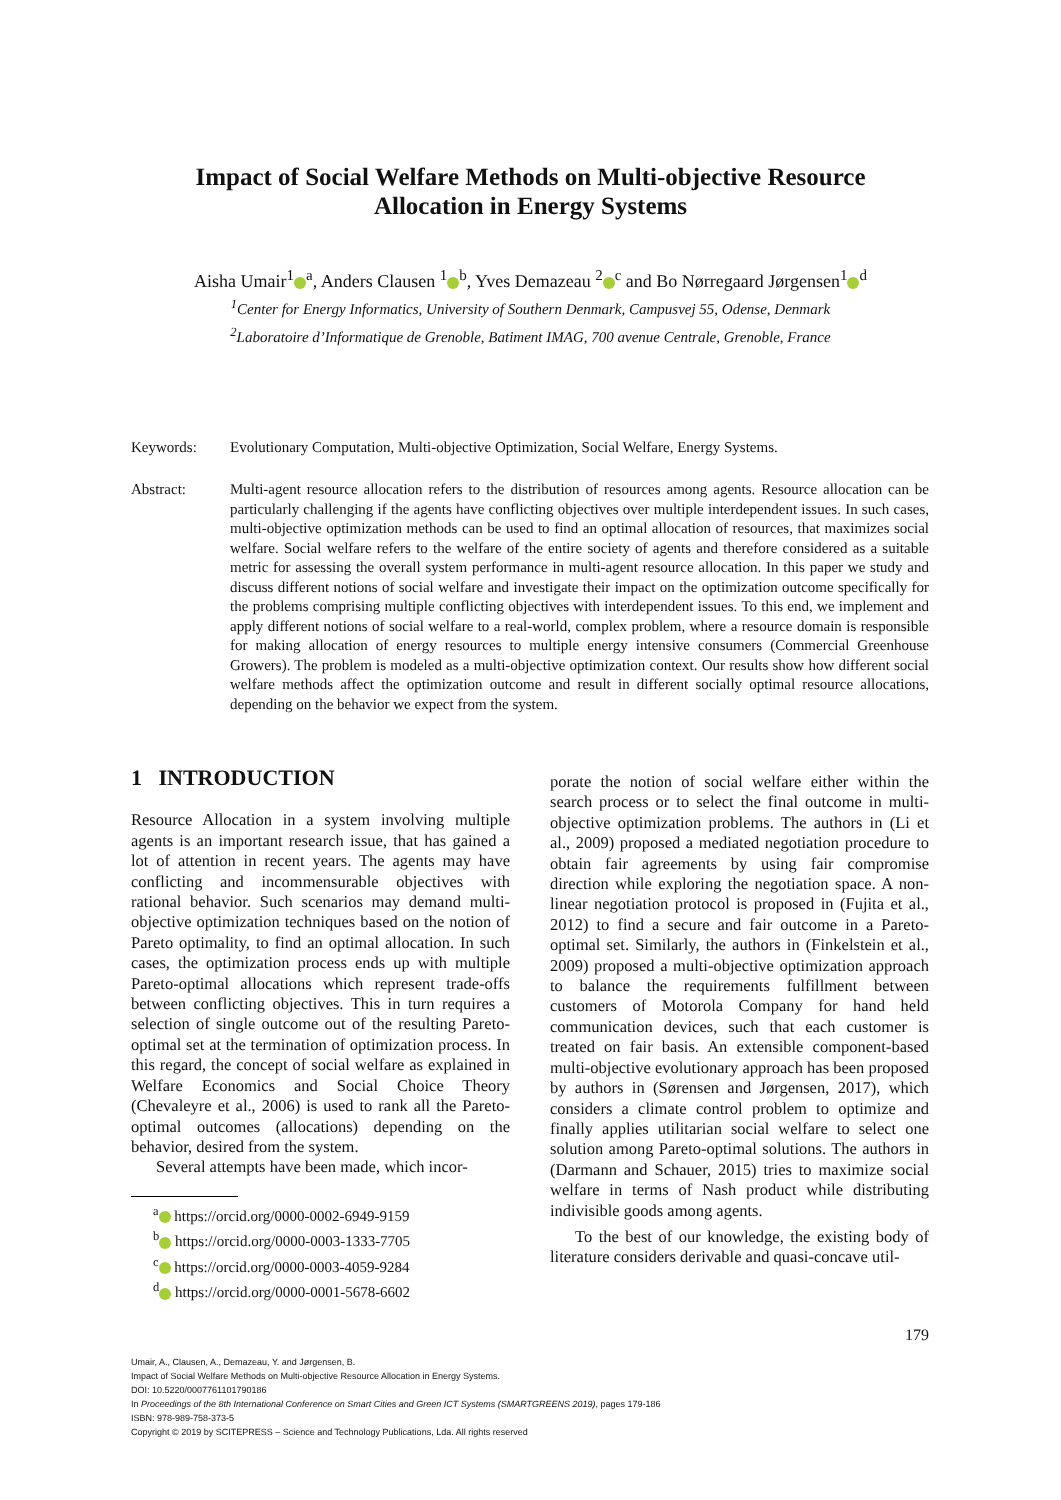Impact of Social Welfare Methods on Multi-objective Resource
Allocation in Energy Systems
Aisha Umair<sup>1</sup><sup>a</sup>, Anders Clausen <sup>1</sup><sup>b</sup>, Yves Demazeau <sup>2</sup><sup>c</sup> and Bo Nørregaard Jørgensen<sup>1</sup><sup>d</sup>
<sup>1</sup> Center for Energy Informatics, University of Southern Denmark, Campusvej 55, Odense, Denmark
<sup>2</sup> Laboratoire d’Informatique de Grenoble, Batiment IMAG, 700 avenue Centrale, Grenoble, France
Keywords: Evolutionary Computation, Multi-objective Optimization, Social Welfare, Energy Systems.
Abstract: Multi-agent resource allocation refers to the distribution of resources among agents. Resource allocation can be particularly challenging if the agents have conflicting objectives over multiple interdependent issues. In such cases, multi-objective optimization methods can be used to find an optimal allocation of resources, that maximizes social welfare. Social welfare refers to the welfare of the entire society of agents and therefore considered as a suitable metric for assessing the overall system performance in multi-agent resource allocation. In this paper we study and discuss different notions of social welfare and investigate their impact on the optimization outcome specifically for the problems comprising multiple conflicting objectives with interdependent issues. To this end, we implement and apply different notions of social welfare to a real-world, complex problem, where a resource domain is responsible for making allocation of energy resources to multiple energy intensive consumers (Commercial Greenhouse Growers). The problem is modeled as a multi-objective optimization context. Our results show how different social welfare methods affect the optimization outcome and result in different socially optimal resource allocations, depending on the behavior we expect from the system.
1 INTRODUCTION
Resource Allocation in a system involving multiple agents is an important research issue, that has gained a lot of attention in recent years. The agents may have conflicting and incommensurable objectives with rational behavior. Such scenarios may demand multi-objective optimization techniques based on the notion of Pareto optimality, to find an optimal allocation. In such cases, the optimization process ends up with multiple Pareto-optimal allocations which represent trade-offs between conflicting objectives. This in turn requires a selection of single outcome out of the resulting Pareto-optimal set at the termination of optimization process. In this regard, the concept of social welfare as explained in Welfare Economics and Social Choice Theory (Chevaleyre et al., 2006) is used to rank all the Pareto-optimal outcomes (allocations) depending on the behavior, desired from the system.
Several attempts have been made, which incor-
<sup>a</sup> https://orcid.org/0000-0002-6949-9159
<sup>b</sup> https://orcid.org/0000-0003-1333-7705
<sup>c</sup> https://orcid.org/0000-0003-4059-9284
<sup>d</sup> https://orcid.org/0000-0001-5678-6602
porate the notion of social welfare either within the search process or to select the final outcome in multi-objective optimization problems. The authors in (Li et al., 2009) proposed a mediated negotiation procedure to obtain fair agreements by using fair compromise direction while exploring the negotiation space. A non-linear negotiation protocol is proposed in (Fujita et al., 2012) to find a secure and fair outcome in a Pareto-optimal set. Similarly, the authors in (Finkelstein et al., 2009) proposed a multi-objective optimization approach to balance the requirements fulfillment between customers of Motorola Company for hand held communication devices, such that each customer is treated on fair basis. An extensible component-based multi-objective evolutionary approach has been proposed by authors in (Sørensen and Jørgensen, 2017), which considers a climate control problem to optimize and finally applies utilitarian social welfare to select one solution among Pareto-optimal solutions. The authors in (Darmann and Schauer, 2015) tries to maximize social welfare in terms of Nash product while distributing indivisible goods among agents.
To the best of our knowledge, the existing body of literature considers derivable and quasi-concave util-
179
Umair, A., Clausen, A., Demazeau, Y. and Jørgensen, B.
Impact of Social Welfare Methods on Multi-objective Resource Allocation in Energy Systems.
DOI: 10.5220/0007761101790186
In Proceedings of the 8th International Conference on Smart Cities and Green ICT Systems (SMARTGREENS 2019), pages 179-186
ISBN: 978-989-758-373-5
Copyright © 2019 by SCITEPRESS – Science and Technology Publications, Lda. All rights reserved